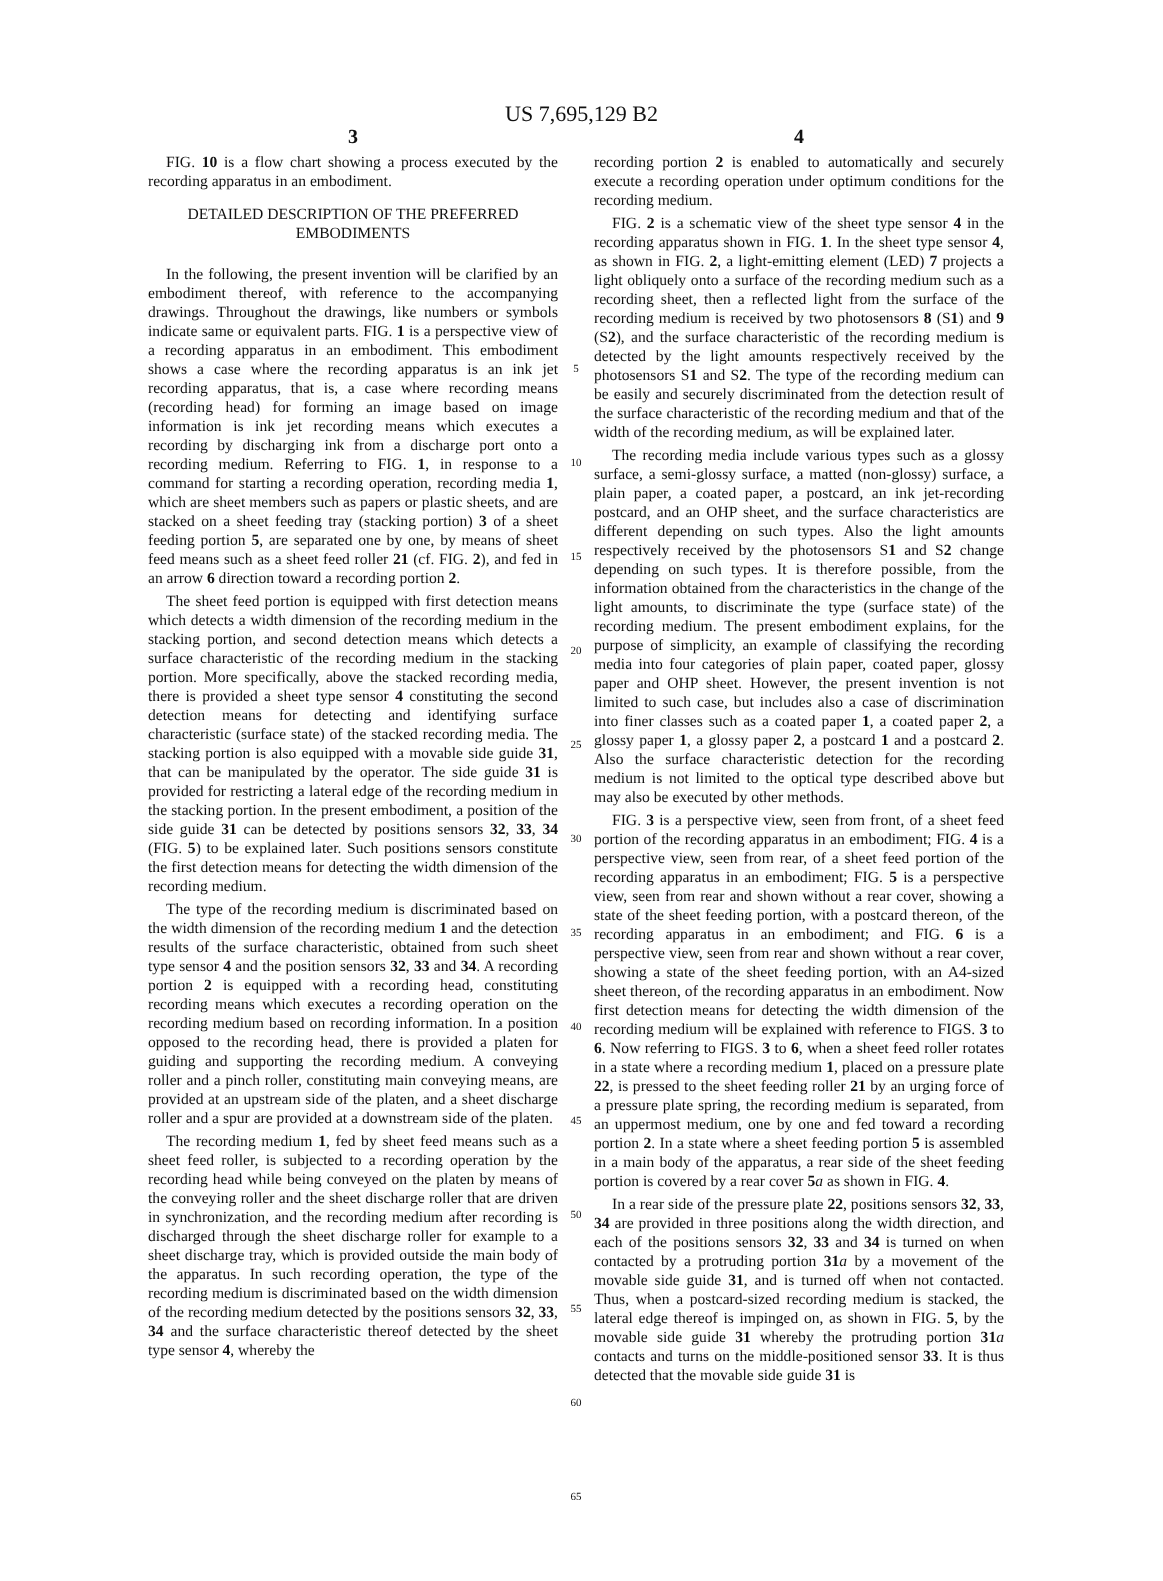US 7,695,129 B2
3
FIG. 10 is a flow chart showing a process executed by the recording apparatus in an embodiment.
DETAILED DESCRIPTION OF THE PREFERRED EMBODIMENTS
In the following, the present invention will be clarified by an embodiment thereof, with reference to the accompanying drawings. Throughout the drawings, like numbers or symbols indicate same or equivalent parts. FIG. 1 is a perspective view of a recording apparatus in an embodiment. This embodiment shows a case where the recording apparatus is an ink jet recording apparatus, that is, a case where recording means (recording head) for forming an image based on image information is ink jet recording means which executes a recording by discharging ink from a discharge port onto a recording medium. Referring to FIG. 1, in response to a command for starting a recording operation, recording media 1, which are sheet members such as papers or plastic sheets, and are stacked on a sheet feeding tray (stacking portion) 3 of a sheet feeding portion 5, are separated one by one, by means of sheet feed means such as a sheet feed roller 21 (cf. FIG. 2), and fed in an arrow 6 direction toward a recording portion 2.
The sheet feed portion is equipped with first detection means which detects a width dimension of the recording medium in the stacking portion, and second detection means which detects a surface characteristic of the recording medium in the stacking portion. More specifically, above the stacked recording media, there is provided a sheet type sensor 4 constituting the second detection means for detecting and identifying surface characteristic (surface state) of the stacked recording media. The stacking portion is also equipped with a movable side guide 31, that can be manipulated by the operator. The side guide 31 is provided for restricting a lateral edge of the recording medium in the stacking portion. In the present embodiment, a position of the side guide 31 can be detected by positions sensors 32, 33, 34 (FIG. 5) to be explained later. Such positions sensors constitute the first detection means for detecting the width dimension of the recording medium.
The type of the recording medium is discriminated based on the width dimension of the recording medium 1 and the detection results of the surface characteristic, obtained from such sheet type sensor 4 and the position sensors 32, 33 and 34. A recording portion 2 is equipped with a recording head, constituting recording means which executes a recording operation on the recording medium based on recording information. In a position opposed to the recording head, there is provided a platen for guiding and supporting the recording medium. A conveying roller and a pinch roller, constituting main conveying means, are provided at an upstream side of the platen, and a sheet discharge roller and a spur are provided at a downstream side of the platen.
The recording medium 1, fed by sheet feed means such as a sheet feed roller, is subjected to a recording operation by the recording head while being conveyed on the platen by means of the conveying roller and the sheet discharge roller that are driven in synchronization, and the recording medium after recording is discharged through the sheet discharge roller for example to a sheet discharge tray, which is provided outside the main body of the apparatus. In such recording operation, the type of the recording medium is discriminated based on the width dimension of the recording medium detected by the positions sensors 32, 33, 34 and the surface characteristic thereof detected by the sheet type sensor 4, whereby the
5
10
15
20
25
30
35
40
45
50
55
60
65
4
recording portion 2 is enabled to automatically and securely execute a recording operation under optimum conditions for the recording medium.
FIG. 2 is a schematic view of the sheet type sensor 4 in the recording apparatus shown in FIG. 1. In the sheet type sensor 4, as shown in FIG. 2, a light-emitting element (LED) 7 projects a light obliquely onto a surface of the recording medium such as a recording sheet, then a reflected light from the surface of the recording medium is received by two photosensors 8 (S1) and 9 (S2), and the surface characteristic of the recording medium is detected by the light amounts respectively received by the photosensors S1 and S2. The type of the recording medium can be easily and securely discriminated from the detection result of the surface characteristic of the recording medium and that of the width of the recording medium, as will be explained later.
The recording media include various types such as a glossy surface, a semi-glossy surface, a matted (non-glossy) surface, a plain paper, a coated paper, a postcard, an ink jet-recording postcard, and an OHP sheet, and the surface characteristics are different depending on such types. Also the light amounts respectively received by the photosensors S1 and S2 change depending on such types. It is therefore possible, from the information obtained from the characteristics in the change of the light amounts, to discriminate the type (surface state) of the recording medium. The present embodiment explains, for the purpose of simplicity, an example of classifying the recording media into four categories of plain paper, coated paper, glossy paper and OHP sheet. However, the present invention is not limited to such case, but includes also a case of discrimination into finer classes such as a coated paper 1, a coated paper 2, a glossy paper 1, a glossy paper 2, a postcard 1 and a postcard 2. Also the surface characteristic detection for the recording medium is not limited to the optical type described above but may also be executed by other methods.
FIG. 3 is a perspective view, seen from front, of a sheet feed portion of the recording apparatus in an embodiment; FIG. 4 is a perspective view, seen from rear, of a sheet feed portion of the recording apparatus in an embodiment; FIG. 5 is a perspective view, seen from rear and shown without a rear cover, showing a state of the sheet feeding portion, with a postcard thereon, of the recording apparatus in an embodiment; and FIG. 6 is a perspective view, seen from rear and shown without a rear cover, showing a state of the sheet feeding portion, with an A4-sized sheet thereon, of the recording apparatus in an embodiment. Now first detection means for detecting the width dimension of the recording medium will be explained with reference to FIGS. 3 to 6. Now referring to FIGS. 3 to 6, when a sheet feed roller rotates in a state where a recording medium 1, placed on a pressure plate 22, is pressed to the sheet feeding roller 21 by an urging force of a pressure plate spring, the recording medium is separated, from an uppermost medium, one by one and fed toward a recording portion 2. In a state where a sheet feeding portion 5 is assembled in a main body of the apparatus, a rear side of the sheet feeding portion is covered by a rear cover 5 a as shown in FIG. 4.
In a rear side of the pressure plate 22, positions sensors 32, 33, 34 are provided in three positions along the width direction, and each of the positions sensors 32, 33 and 34 is turned on when contacted by a protruding portion 31 a by a movement of the movable side guide 31, and is turned off when not contacted. Thus, when a postcard-sized recording medium is stacked, the lateral edge thereof is impinged on, as shown in FIG. 5, by the movable side guide 31 whereby the protruding portion 31 a contacts and turns on the middle-positioned sensor 33. It is thus detected that the movable side guide 31 is